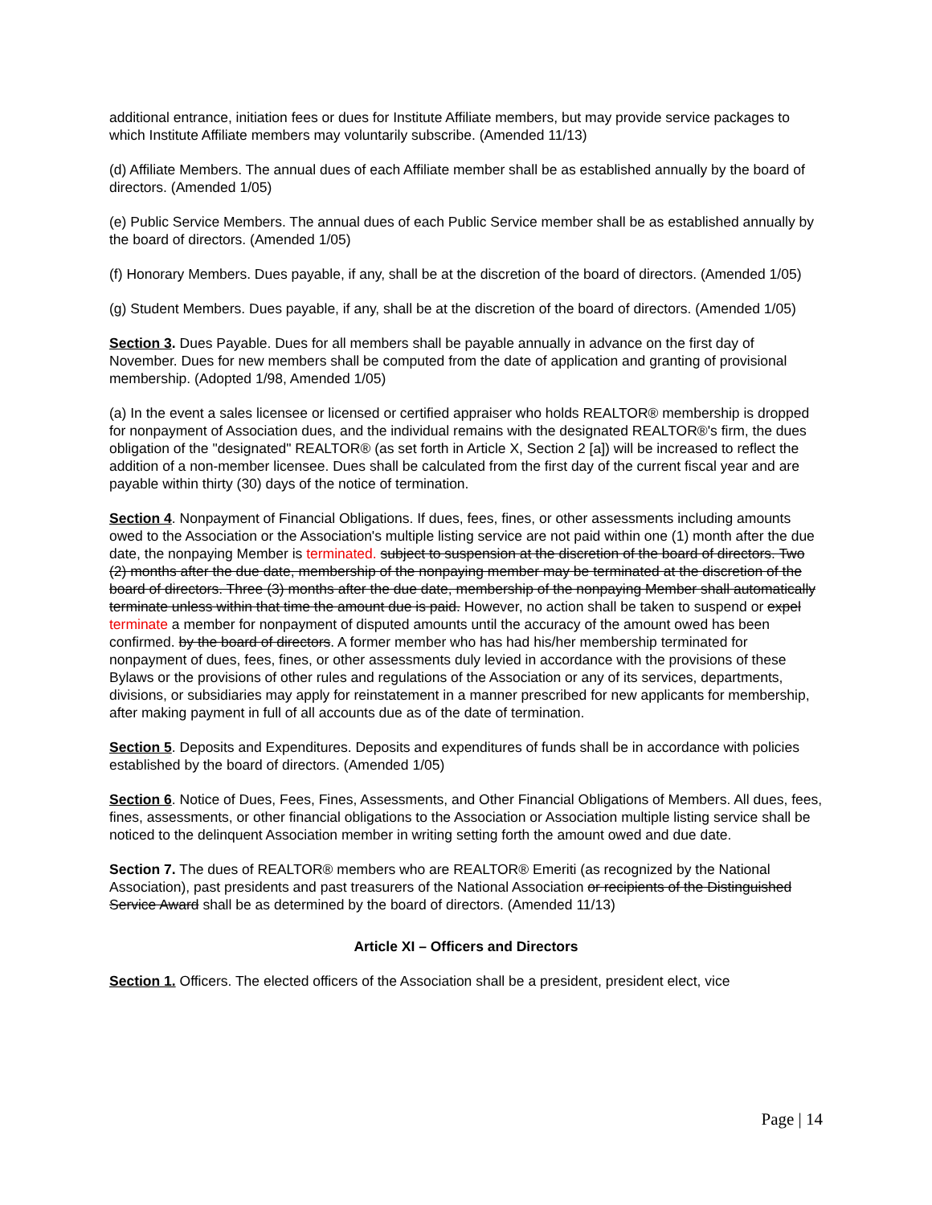additional entrance, initiation fees or dues for Institute Affiliate members, but may provide service packages to which Institute Affiliate members may voluntarily subscribe. (Amended 11/13)
(d) Affiliate Members. The annual dues of each Affiliate member shall be as established annually by the board of directors. (Amended 1/05)
(e) Public Service Members. The annual dues of each Public Service member shall be as established annually by the board of directors. (Amended 1/05)
(f) Honorary Members. Dues payable, if any, shall be at the discretion of the board of directors. (Amended 1/05)
(g) Student Members. Dues payable, if any, shall be at the discretion of the board of directors. (Amended 1/05)
Section 3. Dues Payable. Dues for all members shall be payable annually in advance on the first day of November. Dues for new members shall be computed from the date of application and granting of provisional membership. (Adopted 1/98, Amended 1/05)
(a) In the event a sales licensee or licensed or certified appraiser who holds REALTOR® membership is dropped for nonpayment of Association dues, and the individual remains with the designated REALTOR®'s firm, the dues obligation of the "designated" REALTOR® (as set forth in Article X, Section 2 [a]) will be increased to reflect the addition of a non-member licensee. Dues shall be calculated from the first day of the current fiscal year and are payable within thirty (30) days of the notice of termination.
Section 4. Nonpayment of Financial Obligations. If dues, fees, fines, or other assessments including amounts owed to the Association or the Association's multiple listing service are not paid within one (1) month after the due date, the nonpaying Member is terminated. subject to suspension at the discretion of the board of directors. Two (2) months after the due date, membership of the nonpaying member may be terminated at the discretion of the board of directors. Three (3) months after the due date, membership of the nonpaying Member shall automatically terminate unless within that time the amount due is paid. However, no action shall be taken to suspend or expel terminate a member for nonpayment of disputed amounts until the accuracy of the amount owed has been confirmed. by the board of directors. A former member who has had his/her membership terminated for nonpayment of dues, fees, fines, or other assessments duly levied in accordance with the provisions of these Bylaws or the provisions of other rules and regulations of the Association or any of its services, departments, divisions, or subsidiaries may apply for reinstatement in a manner prescribed for new applicants for membership, after making payment in full of all accounts due as of the date of termination.
Section 5. Deposits and Expenditures. Deposits and expenditures of funds shall be in accordance with policies established by the board of directors. (Amended 1/05)
Section 6. Notice of Dues, Fees, Fines, Assessments, and Other Financial Obligations of Members. All dues, fees, fines, assessments, or other financial obligations to the Association or Association multiple listing service shall be noticed to the delinquent Association member in writing setting forth the amount owed and due date.
Section 7. The dues of REALTOR® members who are REALTOR® Emeriti (as recognized by the National Association), past presidents and past treasurers of the National Association or recipients of the Distinguished Service Award shall be as determined by the board of directors. (Amended 11/13)
Article XI – Officers and Directors
Section 1. Officers. The elected officers of the Association shall be a president, president elect, vice
Page | 14